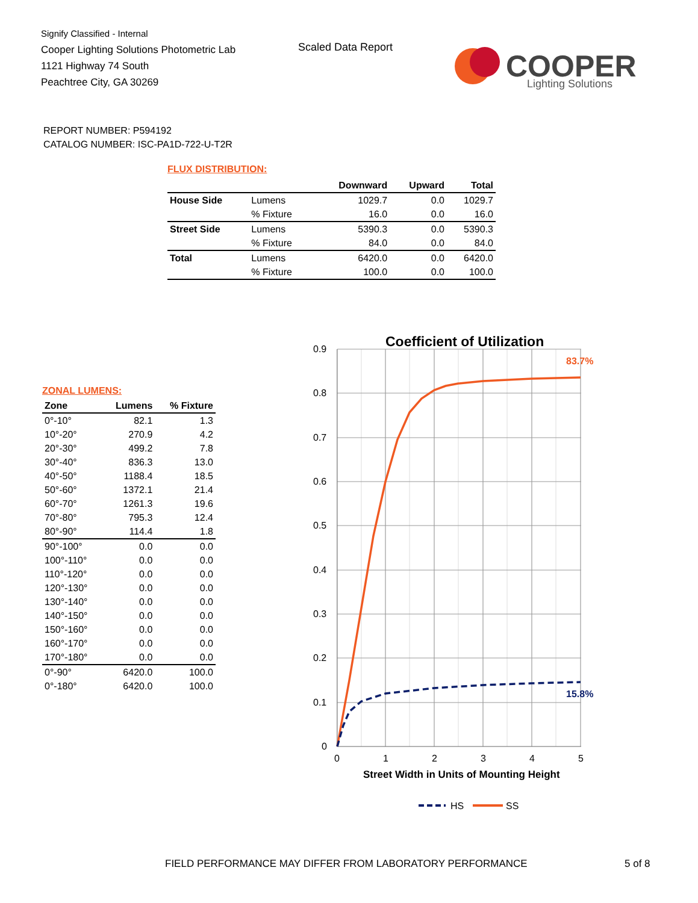Signify Classified - Internal
Cooper Lighting Solutions Photometric Lab
1121 Highway 74 South
Peachtree City, GA 30269
Scaled Data Report
COOPER
Lighting Solutions
REPORT NUMBER: P594192
CATALOG NUMBER: ISC-PA1D-722-U-T2R
FLUX DISTRIBUTION:
| | | Downward | Upward | Total |
| --- | --- | --- | --- | --- |
| House Side | Lumens | 1029.7 | 0.0 | 1029.7 |
| | % Fixture | 16.0 | 0.0 | 16.0 |
| Street Side | Lumens | 5390.3 | 0.0 | 5390.3 |
| | % Fixture | 84.0 | 0.0 | 84.0 |
| Total | Lumens | 6420.0 | 0.0 | 6420.0 |
| | % Fixture | 100.0 | 0.0 | 100.0 |
ZONAL LUMENS:
| Zone | Lumens | % Fixture |
| --- | --- | --- |
| 0°-10° | 82.1 | 1.3 |
| 10°-20° | 270.9 | 4.2 |
| 20°-30° | 499.2 | 7.8 |
| 30°-40° | 836.3 | 13.0 |
| 40°-50° | 1188.4 | 18.5 |
| 50°-60° | 1372.1 | 21.4 |
| 60°-70° | 1261.3 | 19.6 |
| 70°-80° | 795.3 | 12.4 |
| 80°-90° | 114.4 | 1.8 |
| 90°-100° | 0.0 | 0.0 |
| 100°-110° | 0.0 | 0.0 |
| 110°-120° | 0.0 | 0.0 |
| 120°-130° | 0.0 | 0.0 |
| 130°-140° | 0.0 | 0.0 |
| 140°-150° | 0.0 | 0.0 |
| 150°-160° | 0.0 | 0.0 |
| 160°-170° | 0.0 | 0.0 |
| 170°-180° | 0.0 | 0.0 |
| 0°-90° | 6420.0 | 100.0 |
| 0°-180° | 6420.0 | 100.0 |
Coefficient of Utilization
0.9
0.8
0.7
0.6
0.5
0.4
0.3
0.2
0.1
0
0
1
2
3
4
5
83.7%
15.8%
Street Width in Units of Mounting Height
HS
SS
FIELD PERFORMANCE MAY DIFFER FROM LABORATORY PERFORMANCE
5 of 8